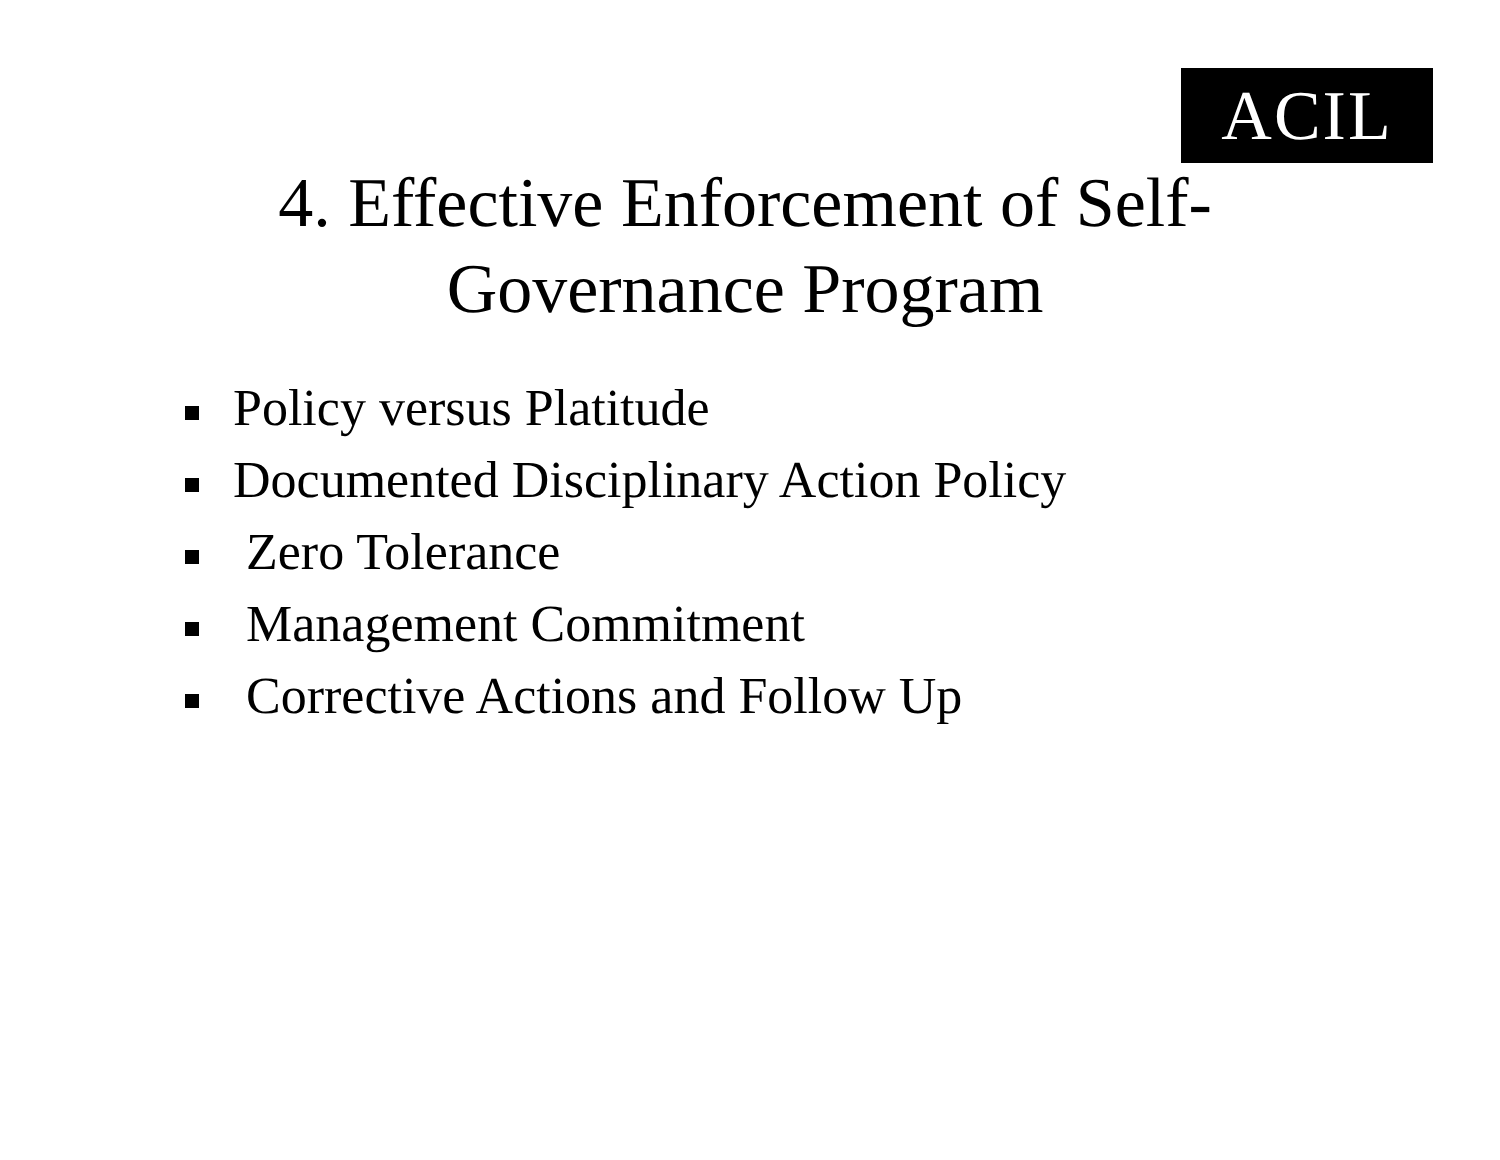ACIL
4. Effective Enforcement of Self-
Governance Program
Policy versus Platitude
Documented Disciplinary Action Policy
Zero Tolerance
Management Commitment
Corrective Actions and Follow Up